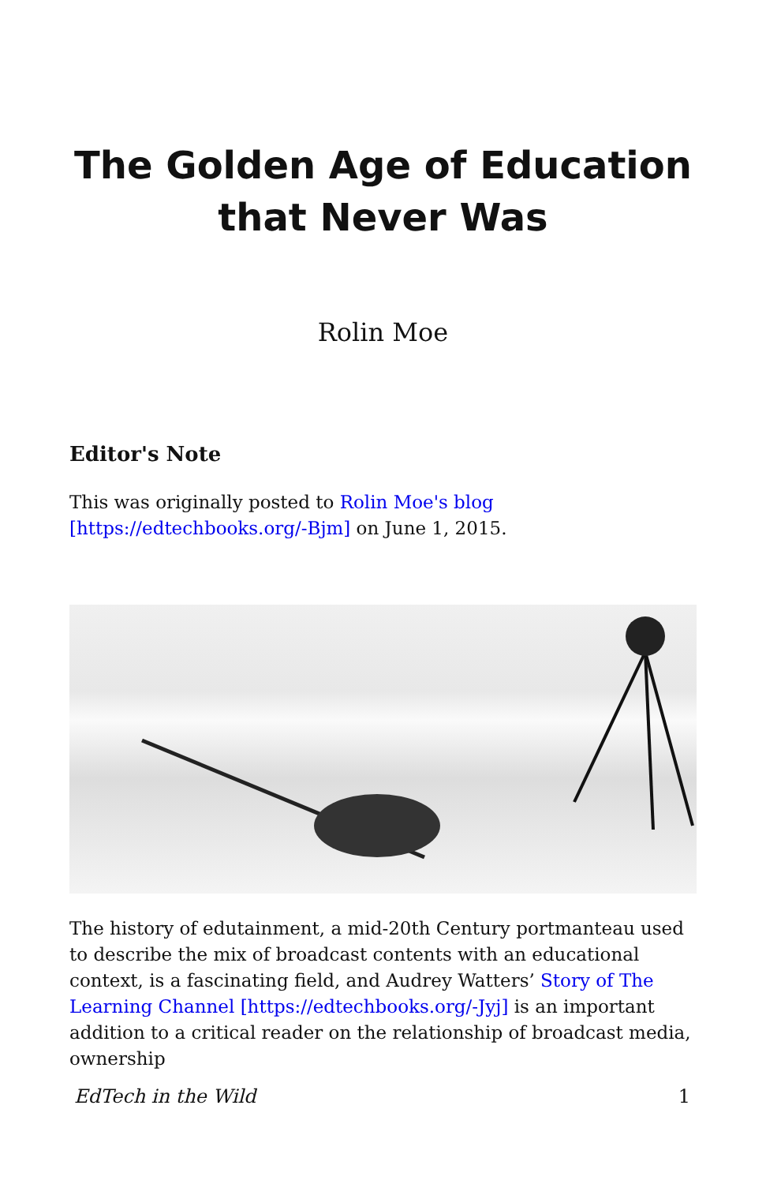The Golden Age of Education
that Never Was
Rolin Moe
Editor's Note
This was originally posted to Rolin Moe's blog [https://edtechbooks.org/-Bjm] on June 1, 2015.
The history of edutainment, a mid-20th Century portmanteau used to describe the mix of broadcast contents with an educational context, is a fascinating field, and Audrey Watters’ Story of The Learning Channel [https://edtechbooks.org/-Jyj] is an important addition to a critical reader on the relationship of broadcast media, ownership
EdTech in the Wild 1